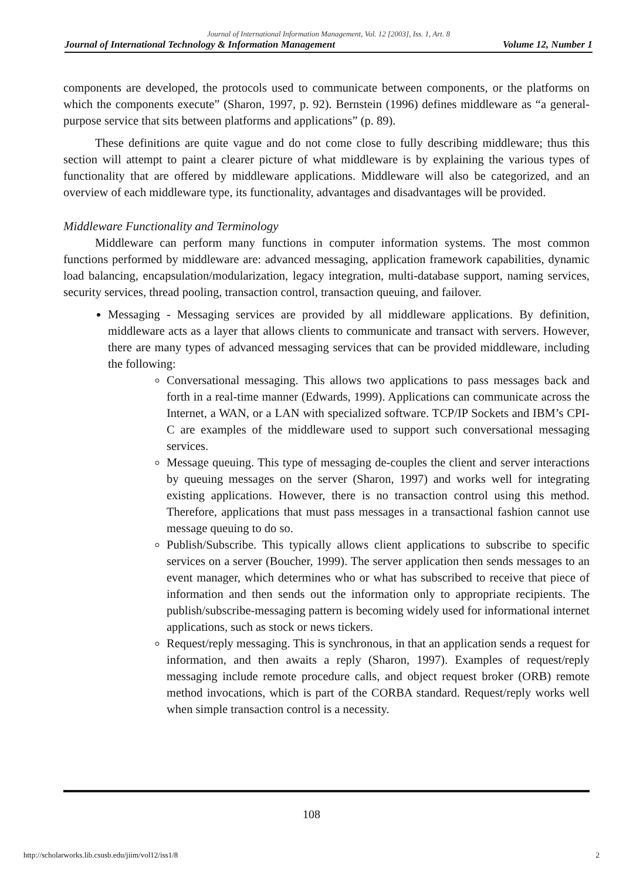Journal of International Information Management, Vol. 12 [2003], Iss. 1, Art. 8
Journal of International Technology & Information Management Volume 12, Number 1
components are developed, the protocols used to communicate between components, or the platforms on which the components execute” (Sharon, 1997, p. 92). Bernstein (1996) defines middleware as “a general-purpose service that sits between platforms and applications” (p. 89).
These definitions are quite vague and do not come close to fully describing middleware; thus this section will attempt to paint a clearer picture of what middleware is by explaining the various types of functionality that are offered by middleware applications. Middleware will also be categorized, and an overview of each middleware type, its functionality, advantages and disadvantages will be provided.
Middleware Functionality and Terminology
Middleware can perform many functions in computer information systems. The most common functions performed by middleware are: advanced messaging, application framework capabilities, dynamic load balancing, encapsulation/modularization, legacy integration, multi-database support, naming services, security services, thread pooling, transaction control, transaction queuing, and failover.
Messaging - Messaging services are provided by all middleware applications. By definition, middleware acts as a layer that allows clients to communicate and transact with servers. However, there are many types of advanced messaging services that can be provided middleware, including the following:
Conversational messaging. This allows two applications to pass messages back and forth in a real-time manner (Edwards, 1999). Applications can communicate across the Internet, a WAN, or a LAN with specialized software. TCP/IP Sockets and IBM’s CPI-C are examples of the middleware used to support such conversational messaging services.
Message queuing. This type of messaging de-couples the client and server interactions by queuing messages on the server (Sharon, 1997) and works well for integrating existing applications. However, there is no transaction control using this method. Therefore, applications that must pass messages in a transactional fashion cannot use message queuing to do so.
Publish/Subscribe. This typically allows client applications to subscribe to specific services on a server (Boucher, 1999). The server application then sends messages to an event manager, which determines who or what has subscribed to receive that piece of information and then sends out the information only to appropriate recipients. The publish/subscribe-messaging pattern is becoming widely used for informational internet applications, such as stock or news tickers.
Request/reply messaging. This is synchronous, in that an application sends a request for information, and then awaits a reply (Sharon, 1997). Examples of request/reply messaging include remote procedure calls, and object request broker (ORB) remote method invocations, which is part of the CORBA standard. Request/reply works well when simple transaction control is a necessity.
108
http://scholarworks.lib.csusb.edu/jiim/vol12/iss1/8 2